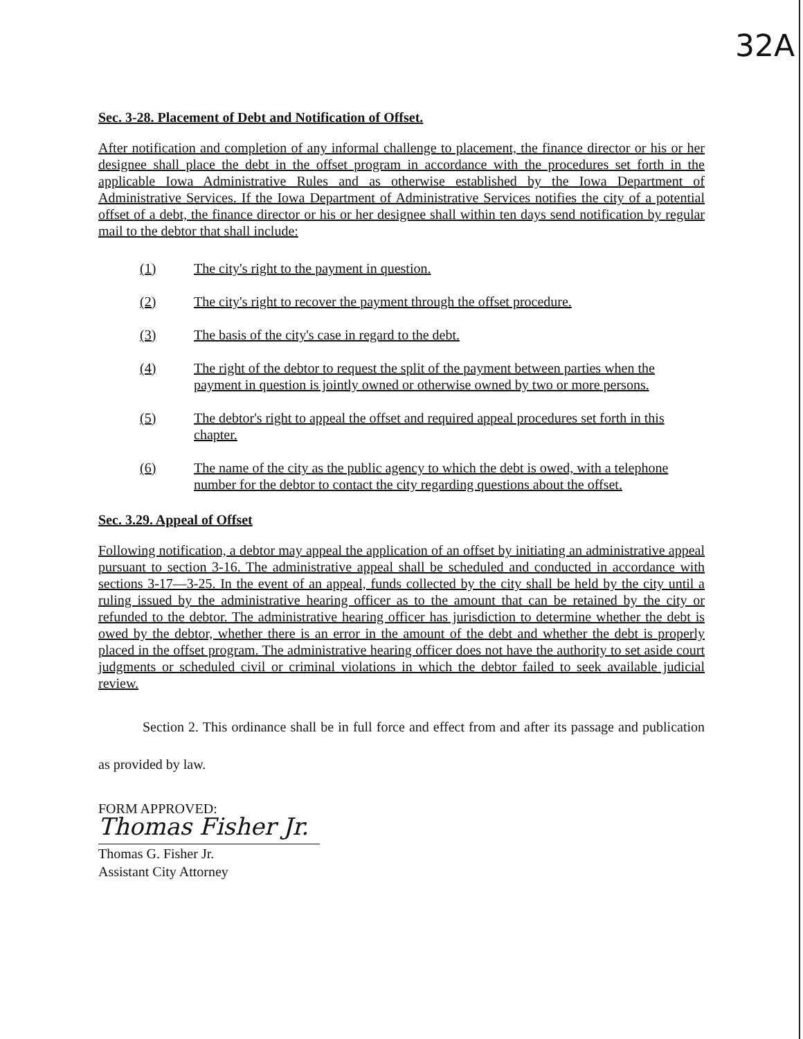32A
Sec. 3-28. Placement of Debt and Notification of Offset.
After notification and completion of any informal challenge to placement, the finance director or his or her designee shall place the debt in the offset program in accordance with the procedures set forth in the applicable Iowa Administrative Rules and as otherwise established by the Iowa Department of Administrative Services. If the Iowa Department of Administrative Services notifies the city of a potential offset of a debt, the finance director or his or her designee shall within ten days send notification by regular mail to the debtor that shall include:
(1) The city's right to the payment in question.
(2) The city's right to recover the payment through the offset procedure.
(3) The basis of the city's case in regard to the debt.
(4) The right of the debtor to request the split of the payment between parties when the payment in question is jointly owned or otherwise owned by two or more persons.
(5) The debtor's right to appeal the offset and required appeal procedures set forth in this chapter.
(6) The name of the city as the public agency to which the debt is owed, with a telephone number for the debtor to contact the city regarding questions about the offset.
Sec. 3.29. Appeal of Offset
Following notification, a debtor may appeal the application of an offset by initiating an administrative appeal pursuant to section 3-16. The administrative appeal shall be scheduled and conducted in accordance with sections 3-17—3-25. In the event of an appeal, funds collected by the city shall be held by the city until a ruling issued by the administrative hearing officer as to the amount that can be retained by the city or refunded to the debtor. The administrative hearing officer has jurisdiction to determine whether the debt is owed by the debtor, whether there is an error in the amount of the debt and whether the debt is properly placed in the offset program. The administrative hearing officer does not have the authority to set aside court judgments or scheduled civil or criminal violations in which the debtor failed to seek available judicial review.
Section 2. This ordinance shall be in full force and effect from and after its passage and publication as provided by law.
FORM APPROVED:
Thomas Fisher Jr.
Thomas G. Fisher Jr.
Assistant City Attorney